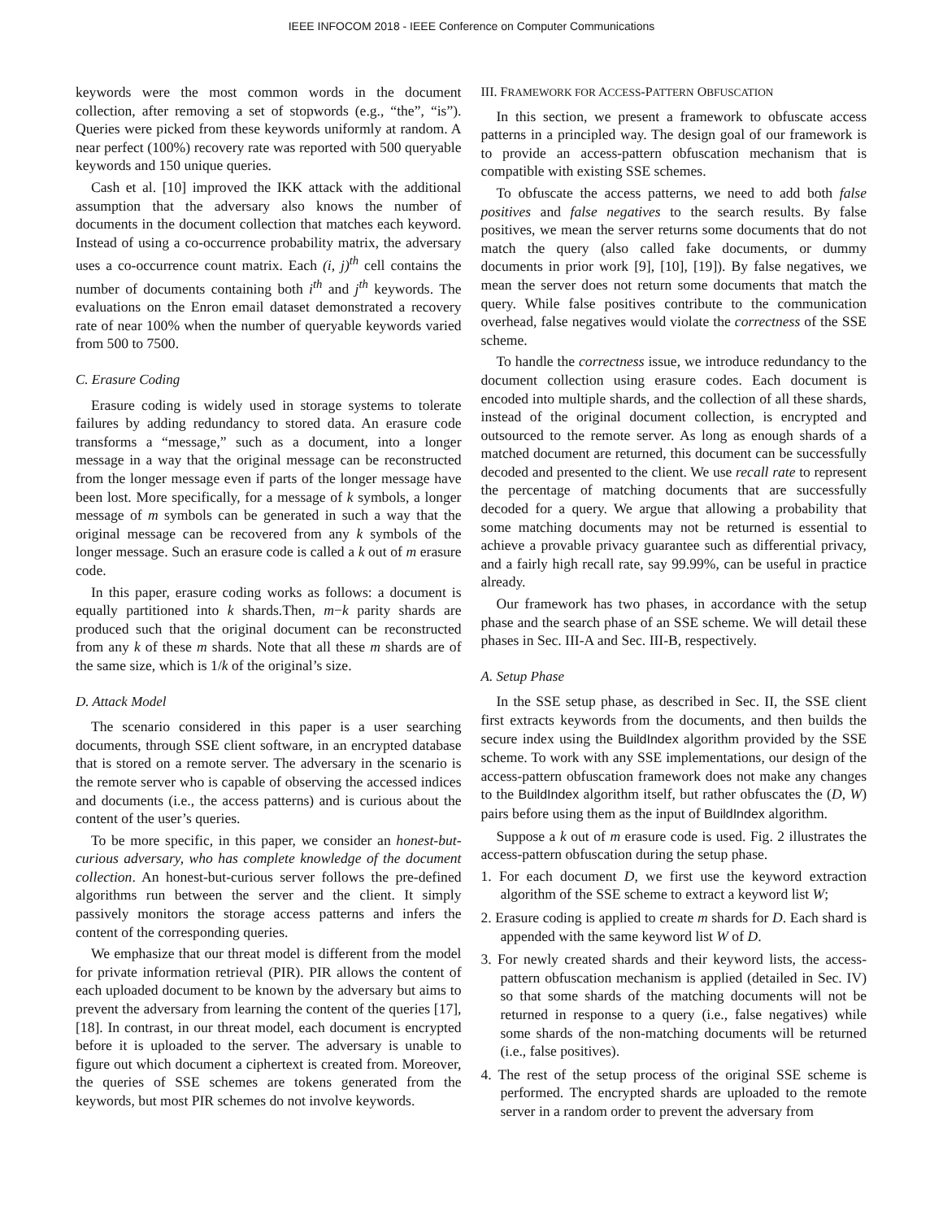IEEE INFOCOM 2018 - IEEE Conference on Computer Communications
keywords were the most common words in the document collection, after removing a set of stopwords (e.g., “the”, “is”). Queries were picked from these keywords uniformly at random. A near perfect (100%) recovery rate was reported with 500 queryable keywords and 150 unique queries.
Cash et al. [10] improved the IKK attack with the additional assumption that the adversary also knows the number of documents in the document collection that matches each keyword. Instead of using a co-occurrence probability matrix, the adversary uses a co-occurrence count matrix. Each (i, j)<sup>th</sup> cell contains the number of documents containing both i<sup>th</sup> and j<sup>th</sup> keywords. The evaluations on the Enron email dataset demonstrated a recovery rate of near 100% when the number of queryable keywords varied from 500 to 7500.
C. Erasure Coding
Erasure coding is widely used in storage systems to tolerate failures by adding redundancy to stored data. An erasure code transforms a “message,” such as a document, into a longer message in a way that the original message can be reconstructed from the longer message even if parts of the longer message have been lost. More specifically, for a message of k symbols, a longer message of m symbols can be generated in such a way that the original message can be recovered from any k symbols of the longer message. Such an erasure code is called a k out of m erasure code.
In this paper, erasure coding works as follows: a document is equally partitioned into k shards.Then, m−k parity shards are produced such that the original document can be reconstructed from any k of these m shards. Note that all these m shards are of the same size, which is 1/k of the original’s size.
D. Attack Model
The scenario considered in this paper is a user searching documents, through SSE client software, in an encrypted database that is stored on a remote server. The adversary in the scenario is the remote server who is capable of observing the accessed indices and documents (i.e., the access patterns) and is curious about the content of the user’s queries.
To be more specific, in this paper, we consider an honest-but-curious adversary, who has complete knowledge of the document collection. An honest-but-curious server follows the pre-defined algorithms run between the server and the client. It simply passively monitors the storage access patterns and infers the content of the corresponding queries.
We emphasize that our threat model is different from the model for private information retrieval (PIR). PIR allows the content of each uploaded document to be known by the adversary but aims to prevent the adversary from learning the content of the queries [17], [18]. In contrast, in our threat model, each document is encrypted before it is uploaded to the server. The adversary is unable to figure out which document a ciphertext is created from. Moreover, the queries of SSE schemes are tokens generated from the keywords, but most PIR schemes do not involve keywords.
III. FRAMEWORK FOR ACCESS-PATTERN OBFUSCATION
In this section, we present a framework to obfuscate access patterns in a principled way. The design goal of our framework is to provide an access-pattern obfuscation mechanism that is compatible with existing SSE schemes.
To obfuscate the access patterns, we need to add both false positives and false negatives to the search results. By false positives, we mean the server returns some documents that do not match the query (also called fake documents, or dummy documents in prior work [9], [10], [19]). By false negatives, we mean the server does not return some documents that match the query. While false positives contribute to the communication overhead, false negatives would violate the correctness of the SSE scheme.
To handle the correctness issue, we introduce redundancy to the document collection using erasure codes. Each document is encoded into multiple shards, and the collection of all these shards, instead of the original document collection, is encrypted and outsourced to the remote server. As long as enough shards of a matched document are returned, this document can be successfully decoded and presented to the client. We use recall rate to represent the percentage of matching documents that are successfully decoded for a query. We argue that allowing a probability that some matching documents may not be returned is essential to achieve a provable privacy guarantee such as differential privacy, and a fairly high recall rate, say 99.99%, can be useful in practice already.
Our framework has two phases, in accordance with the setup phase and the search phase of an SSE scheme. We will detail these phases in Sec. III-A and Sec. III-B, respectively.
A. Setup Phase
In the SSE setup phase, as described in Sec. II, the SSE client first extracts keywords from the documents, and then builds the secure index using the BuildIndex algorithm provided by the SSE scheme. To work with any SSE implementations, our design of the access-pattern obfuscation framework does not make any changes to the BuildIndex algorithm itself, but rather obfuscates the (D, W) pairs before using them as the input of BuildIndex algorithm.
Suppose a k out of m erasure code is used. Fig. 2 illustrates the access-pattern obfuscation during the setup phase.
1. For each document D, we first use the keyword extraction algorithm of the SSE scheme to extract a keyword list W;
2. Erasure coding is applied to create m shards for D. Each shard is appended with the same keyword list W of D.
3. For newly created shards and their keyword lists, the access-pattern obfuscation mechanism is applied (detailed in Sec. IV) so that some shards of the matching documents will not be returned in response to a query (i.e., false negatives) while some shards of the non-matching documents will be returned (i.e., false positives).
4. The rest of the setup process of the original SSE scheme is performed. The encrypted shards are uploaded to the remote server in a random order to prevent the adversary from